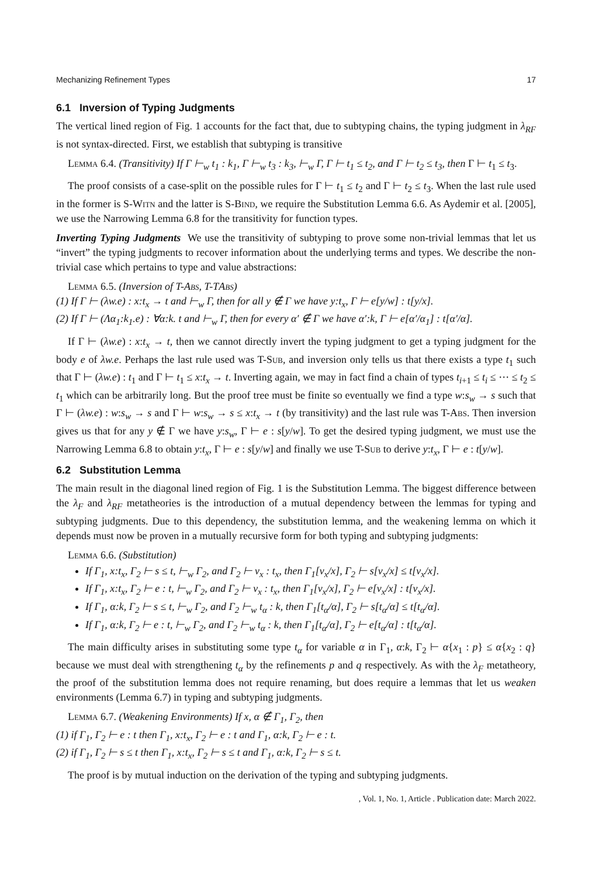Mechanizing Refinement Types 17
6.1 Inversion of Typing Judgments
The vertical lined region of Fig. 1 accounts for the fact that, due to subtyping chains, the typing judgment in λ<sub>RF</sub> is not syntax-directed. First, we establish that subtyping is transitive
Lemma 6.4. (Transitivity) If Γ ⊢<sub>w</sub> t<sub>1</sub> : k<sub>1</sub>, Γ ⊢<sub>w</sub> t<sub>3</sub> : k<sub>3</sub>, ⊢<sub>w</sub> Γ, Γ ⊢ t<sub>1</sub> ≤ t<sub>2</sub>, and Γ ⊢ t<sub>2</sub> ≤ t<sub>3</sub>, then Γ ⊢ t<sub>1</sub> ≤ t<sub>3</sub>.
The proof consists of a case-split on the possible rules for Γ ⊢ t<sub>1</sub> ≤ t<sub>2</sub> and Γ ⊢ t<sub>2</sub> ≤ t<sub>3</sub>. When the last rule used in the former is S-Witn and the latter is S-Bind, we require the Substitution Lemma 6.6. As Aydemir et al. [2005], we use the Narrowing Lemma 6.8 for the transitivity for function types.
Inverting Typing Judgments We use the transitivity of subtyping to prove some non-trivial lemmas that let us “invert” the typing judgments to recover information about the underlying terms and types. We describe the non-trivial case which pertains to type and value abstractions:
Lemma 6.5. (Inversion of T-Abs, T-TAbs)
(1) If Γ ⊢ (λw.e) : x:t<sub>x</sub> → t and ⊢<sub>w</sub> Γ, then for all y ∉ Γ we have y:t<sub>x</sub>, Γ ⊢ e[y/w] : t[y/x].
(2) If Γ ⊢ (Λα<sub>1</sub>:k<sub>1</sub>.e) : ∀α:k. t and ⊢<sub>w</sub> Γ, then for every α′ ∉ Γ we have α′:k, Γ ⊢ e[α′/α<sub>1</sub>] : t[α′/α].
If Γ ⊢ (λw.e) : x:t<sub>x</sub> → t, then we cannot directly invert the typing judgment to get a typing judgment for the body e of λw.e. Perhaps the last rule used was T-Sub, and inversion only tells us that there exists a type t<sub>1</sub> such that Γ ⊢ (λw.e) : t<sub>1</sub> and Γ ⊢ t<sub>1</sub> ≤ x:t<sub>x</sub> → t. Inverting again, we may in fact find a chain of types t<sub>i+1</sub> ≤ t<sub>i</sub> ≤ ⋯ ≤ t<sub>2</sub> ≤ t<sub>1</sub> which can be arbitrarily long. But the proof tree must be finite so eventually we find a type w:s<sub>w</sub> → s such that Γ ⊢ (λw.e) : w:s<sub>w</sub> → s and Γ ⊢ w:s<sub>w</sub> → s ≤ x:t<sub>x</sub> → t (by transitivity) and the last rule was T-Abs. Then inversion gives us that for any y ∉ Γ we have y:s<sub>w</sub>, Γ ⊢ e : s[y/w]. To get the desired typing judgment, we must use the Narrowing Lemma 6.8 to obtain y:t<sub>x</sub>, Γ ⊢ e : s[y/w] and finally we use T-Sub to derive y:t<sub>x</sub>, Γ ⊢ e : t[y/w].
6.2 Substitution Lemma
The main result in the diagonal lined region of Fig. 1 is the Substitution Lemma. The biggest difference between the λ<sub>F</sub> and λ<sub>RF</sub> metatheories is the introduction of a mutual dependency between the lemmas for typing and subtyping judgments. Due to this dependency, the substitution lemma, and the weakening lemma on which it depends must now be proven in a mutually recursive form for both typing and subtyping judgments:
Lemma 6.6. (Substitution)
If Γ<sub>1</sub>, x:t<sub>x</sub>, Γ<sub>2</sub> ⊢ s ≤ t, ⊢<sub>w</sub> Γ<sub>2</sub>, and Γ<sub>2</sub> ⊢ v<sub>x</sub> : t<sub>x</sub>, then Γ<sub>1</sub>[v<sub>x</sub>/x], Γ<sub>2</sub> ⊢ s[v<sub>x</sub>/x] ≤ t[v<sub>x</sub>/x].
If Γ<sub>1</sub>, x:t<sub>x</sub>, Γ<sub>2</sub> ⊢ e : t, ⊢<sub>w</sub> Γ<sub>2</sub>, and Γ<sub>2</sub> ⊢ v<sub>x</sub> : t<sub>x</sub>, then Γ<sub>1</sub>[v<sub>x</sub>/x], Γ<sub>2</sub> ⊢ e[v<sub>x</sub>/x] : t[v<sub>x</sub>/x].
If Γ<sub>1</sub>, α:k, Γ<sub>2</sub> ⊢ s ≤ t, ⊢<sub>w</sub> Γ<sub>2</sub>, and Γ<sub>2</sub> ⊢<sub>w</sub> t<sub>α</sub> : k, then Γ<sub>1</sub>[t<sub>α</sub>/α], Γ<sub>2</sub> ⊢ s[t<sub>α</sub>/α] ≤ t[t<sub>α</sub>/α].
If Γ<sub>1</sub>, α:k, Γ<sub>2</sub> ⊢ e : t, ⊢<sub>w</sub> Γ<sub>2</sub>, and Γ<sub>2</sub> ⊢<sub>w</sub> t<sub>α</sub> : k, then Γ<sub>1</sub>[t<sub>α</sub>/α], Γ<sub>2</sub> ⊢ e[t<sub>α</sub>/α] : t[t<sub>α</sub>/α].
The main difficulty arises in substituting some type t<sub>α</sub> for variable α in Γ<sub>1</sub>, α:k, Γ<sub>2</sub> ⊢ α{x<sub>1</sub> : p} ≤ α{x<sub>2</sub> : q} because we must deal with strengthening t<sub>α</sub> by the refinements p and q respectively. As with the λ<sub>F</sub> metatheory, the proof of the substitution lemma does not require renaming, but does require a lemmas that let us weaken environments (Lemma 6.7) in typing and subtyping judgments.
Lemma 6.7. (Weakening Environments) If x, α ∉ Γ<sub>1</sub>, Γ<sub>2</sub>, then
(1) if Γ<sub>1</sub>, Γ<sub>2</sub> ⊢ e : t then Γ<sub>1</sub>, x:t<sub>x</sub>, Γ<sub>2</sub> ⊢ e : t and Γ<sub>1</sub>, α:k, Γ<sub>2</sub> ⊢ e : t.
(2) if Γ<sub>1</sub>, Γ<sub>2</sub> ⊢ s ≤ t then Γ<sub>1</sub>, x:t<sub>x</sub>, Γ<sub>2</sub> ⊢ s ≤ t and Γ<sub>1</sub>, α:k, Γ<sub>2</sub> ⊢ s ≤ t.
The proof is by mutual induction on the derivation of the typing and subtyping judgments.
, Vol. 1, No. 1, Article . Publication date: March 2022.